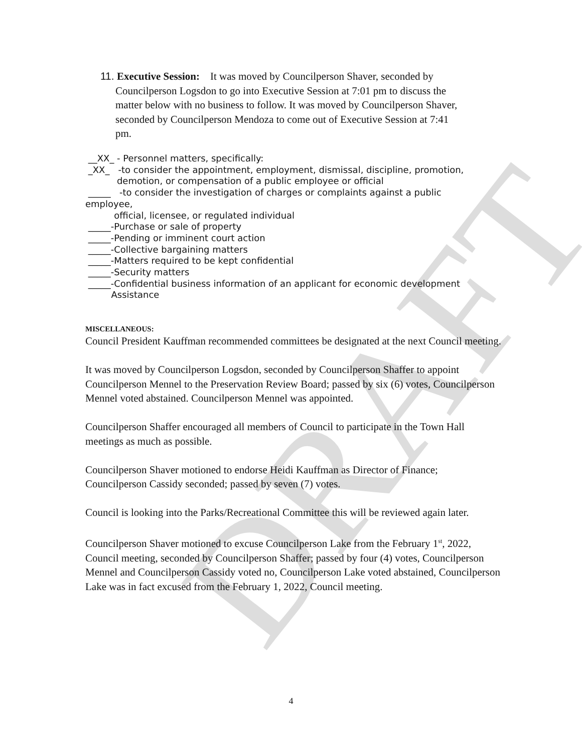DRAFT
11. Executive Session: It was moved by Councilperson Shaver, seconded by
Councilperson Logsdon to go into Executive Session at 7:01 pm to discuss the
matter below with no business to follow. It was moved by Councilperson Shaver,
seconded by Councilperson Mendoza to come out of Executive Session at 7:41
pm.
__XX_ - Personnel matters, specifically: _XX_ -to consider the appointment, employment, dismissal, discipline, promotion, demotion, or compensation of a public employee or official _____ -to consider the investigation of charges or complaints against a public employee, official, licensee, or regulated individual _____-Purchase or sale of property _____-Pending or imminent court action _____-Collective bargaining matters _____-Matters required to be kept confidential _____-Security matters _____-Confidential business information of an applicant for economic development Assistance
MISCELLANEOUS:
Council President Kauffman recommended committees be designated at the next Council meeting.
It was moved by Councilperson Logsdon, seconded by Councilperson Shaffer to appoint Councilperson Mennel to the Preservation Review Board; passed by six (6) votes, Councilperson Mennel voted abstained. Councilperson Mennel was appointed.
Councilperson Shaffer encouraged all members of Council to participate in the Town Hall meetings as much as possible.
Councilperson Shaver motioned to endorse Heidi Kauffman as Director of Finance; Councilperson Cassidy seconded; passed by seven (7) votes.
Council is looking into the Parks/Recreational Committee this will be reviewed again later.
Councilperson Shaver motioned to excuse Councilperson Lake from the February 1<sup>st</sup>, 2022, Council meeting, seconded by Councilperson Shaffer; passed by four (4) votes, Councilperson Mennel and Councilperson Cassidy voted no, Councilperson Lake voted abstained, Councilperson Lake was in fact excused from the February 1, 2022, Council meeting.
4